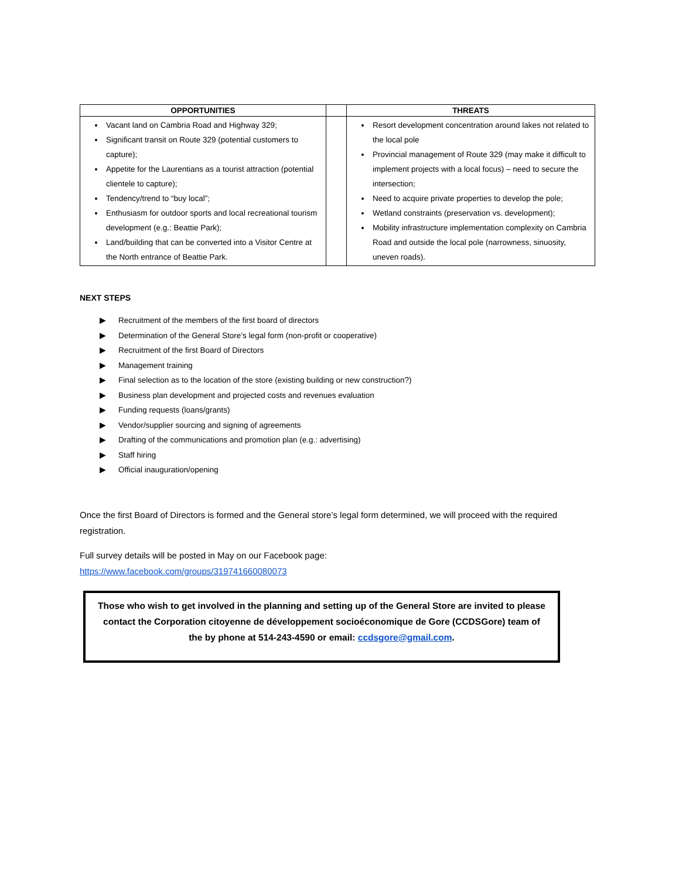| OPPORTUNITIES | | THREATS |
| --- | --- | --- |
| Vacant land on Cambria Road and Highway 329; Significant transit on Route 329 (potential customers to capture); Appetite for the Laurentians as a tourist attraction (potential clientele to capture); Tendency/trend to “buy local”; Enthusiasm for outdoor sports and local recreational tourism development (e.g.: Beattie Park); Land/building that can be converted into a Visitor Centre at the North entrance of Beattie Park. | | Resort development concentration around lakes not related to the local pole Provincial management of Route 329 (may make it difficult to implement projects with a local focus) – need to secure the intersection; Need to acquire private properties to develop the pole; Wetland constraints (preservation vs. development); Mobility infrastructure implementation complexity on Cambria Road and outside the local pole (narrowness, sinuosity, uneven roads). |
NEXT STEPS
▶ Recruitment of the members of the first board of directors
▶ Determination of the General Store’s legal form (non-profit or cooperative)
▶ Recruitment of the first Board of Directors
▶ Management training
▶ Final selection as to the location of the store (existing building or new construction?)
▶ Business plan development and projected costs and revenues evaluation
▶ Funding requests (loans/grants)
▶ Vendor/supplier sourcing and signing of agreements
▶ Drafting of the communications and promotion plan (e.g.: advertising)
▶ Staff hiring
▶ Official inauguration/opening
Once the first Board of Directors is formed and the General store’s legal form determined, we will proceed with the required registration.
Full survey details will be posted in May on our Facebook page:
https://www.facebook.com/groups/319741660080073
Those who wish to get involved in the planning and setting up of the General Store are invited to please contact the Corporation citoyenne de développement socioéconomique de Gore (CCDSGore) team of the by phone at 514-243-4590 or email: ccdsgore@gmail.com.